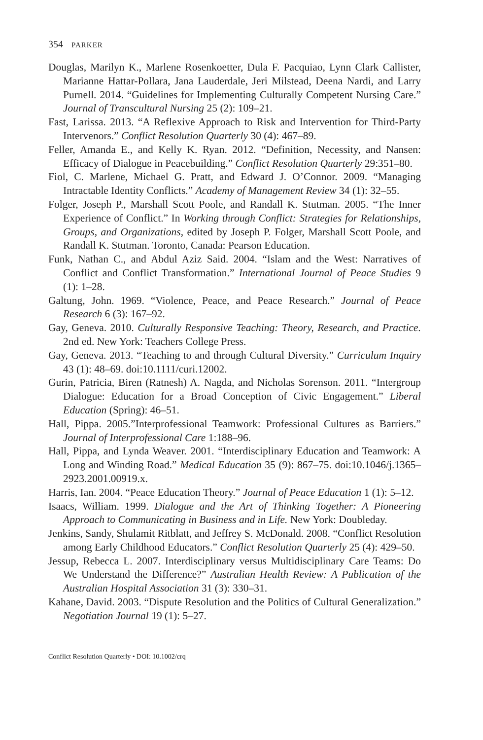354 PARKER
Douglas, Marilyn K., Marlene Rosenkoetter, Dula F. Pacquiao, Lynn Clark Callister, Marianne Hattar-Pollara, Jana Lauderdale, Jeri Milstead, Deena Nardi, and Larry Purnell. 2014. “Guidelines for Implementing Culturally Competent Nursing Care.” Journal of Transcultural Nursing 25 (2): 109–21.
Fast, Larissa. 2013. “A Reflexive Approach to Risk and Intervention for Third-Party Intervenors.” Conflict Resolution Quarterly 30 (4): 467–89.
Feller, Amanda E., and Kelly K. Ryan. 2012. “Definition, Necessity, and Nansen: Efficacy of Dialogue in Peacebuilding.” Conflict Resolution Quarterly 29:351–80.
Fiol, C. Marlene, Michael G. Pratt, and Edward J. O’Connor. 2009. “Managing Intractable Identity Conflicts.” Academy of Management Review 34 (1): 32–55.
Folger, Joseph P., Marshall Scott Poole, and Randall K. Stutman. 2005. “The Inner Experience of Conflict.” In Working through Conflict: Strategies for Relationships, Groups, and Organizations, edited by Joseph P. Folger, Marshall Scott Poole, and Randall K. Stutman. Toronto, Canada: Pearson Education.
Funk, Nathan C., and Abdul Aziz Said. 2004. “Islam and the West: Narratives of Conflict and Conflict Transformation.” International Journal of Peace Studies 9 (1): 1–28.
Galtung, John. 1969. “Violence, Peace, and Peace Research.” Journal of Peace Research 6 (3): 167–92.
Gay, Geneva. 2010. Culturally Responsive Teaching: Theory, Research, and Practice. 2nd ed. New York: Teachers College Press.
Gay, Geneva. 2013. “Teaching to and through Cultural Diversity.” Curriculum Inquiry 43 (1): 48–69. doi:10.1111/curi.12002.
Gurin, Patricia, Biren (Ratnesh) A. Nagda, and Nicholas Sorenson. 2011. “Intergroup Dialogue: Education for a Broad Conception of Civic Engagement.” Liberal Education (Spring): 46–51.
Hall, Pippa. 2005.”Interprofessional Teamwork: Professional Cultures as Barriers.” Journal of Interprofessional Care 1:188–96.
Hall, Pippa, and Lynda Weaver. 2001. “Interdisciplinary Education and Teamwork: A Long and Winding Road.” Medical Education 35 (9): 867–75. doi:10.1046/j.1365–2923.2001.00919.x.
Harris, Ian. 2004. “Peace Education Theory.” Journal of Peace Education 1 (1): 5–12.
Isaacs, William. 1999. Dialogue and the Art of Thinking Together: A Pioneering Approach to Communicating in Business and in Life. New York: Doubleday.
Jenkins, Sandy, Shulamit Ritblatt, and Jeffrey S. McDonald. 2008. “Conflict Resolution among Early Childhood Educators.” Conflict Resolution Quarterly 25 (4): 429–50.
Jessup, Rebecca L. 2007. Interdisciplinary versus Multidisciplinary Care Teams: Do We Understand the Difference?” Australian Health Review: A Publication of the Australian Hospital Association 31 (3): 330–31.
Kahane, David. 2003. “Dispute Resolution and the Politics of Cultural Generalization.” Negotiation Journal 19 (1): 5–27.
Conflict Resolution Quarterly • DOI: 10.1002/crq